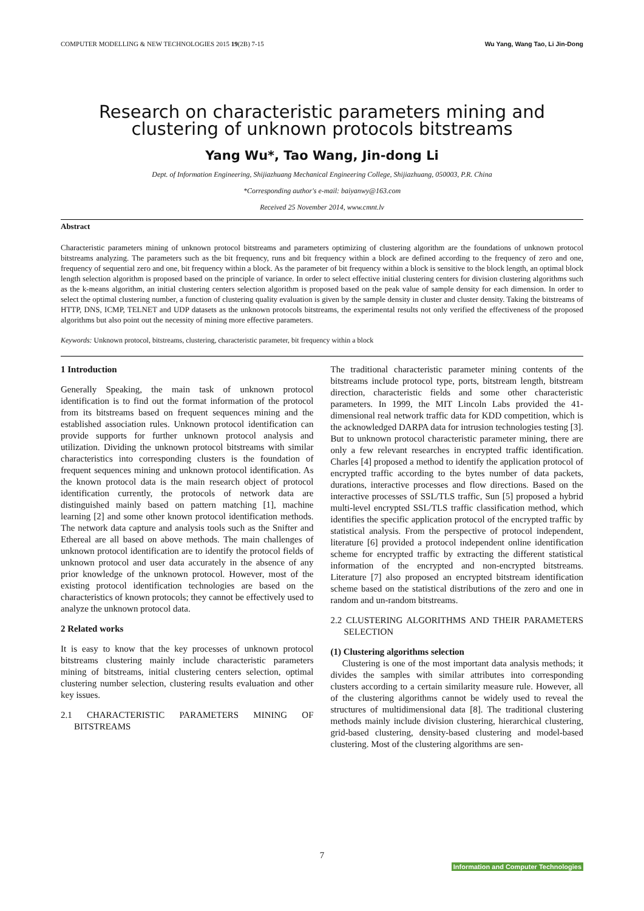COMPUTER MODELLING & NEW TECHNOLOGIES 2015 19(2B) 7-15 Wu Yang, Wang Tao, Li Jin-Dong
Research on characteristic parameters mining and clustering of unknown protocols bitstreams
Yang Wu*, Tao Wang, Jin-dong Li
Dept. of Information Engineering, Shijiazhuang Mechanical Engineering College, Shijiazhuang, 050003, P.R. China
*Corresponding author's e-mail: baiyanwy@163.com
Received 25 November 2014, www.cmnt.lv
Abstract
Characteristic parameters mining of unknown protocol bitstreams and parameters optimizing of clustering algorithm are the foundations of unknown protocol bitstreams analyzing. The parameters such as the bit frequency, runs and bit frequency within a block are defined according to the frequency of zero and one, frequency of sequential zero and one, bit frequency within a block. As the parameter of bit frequency within a block is sensitive to the block length, an optimal block length selection algorithm is proposed based on the principle of variance. In order to select effective initial clustering centers for division clustering algorithms such as the k-means algorithm, an initial clustering centers selection algorithm is proposed based on the peak value of sample density for each dimension. In order to select the optimal clustering number, a function of clustering quality evaluation is given by the sample density in cluster and cluster density. Taking the bitstreams of HTTP, DNS, ICMP, TELNET and UDP datasets as the unknown protocols bitstreams, the experimental results not only verified the effectiveness of the proposed algorithms but also point out the necessity of mining more effective parameters.
Keywords: Unknown protocol, bitstreams, clustering, characteristic parameter, bit frequency within a block
1 Introduction
Generally Speaking, the main task of unknown protocol identification is to find out the format information of the protocol from its bitstreams based on frequent sequences mining and the established association rules. Unknown protocol identification can provide supports for further unknown protocol analysis and utilization. Dividing the unknown protocol bitstreams with similar characteristics into corresponding clusters is the foundation of frequent sequences mining and unknown protocol identification. As the known protocol data is the main research object of protocol identification currently, the protocols of network data are distinguished mainly based on pattern matching [1], machine learning [2] and some other known protocol identification methods. The network data capture and analysis tools such as the Snifter and Ethereal are all based on above methods. The main challenges of unknown protocol identification are to identify the protocol fields of unknown protocol and user data accurately in the absence of any prior knowledge of the unknown protocol. However, most of the existing protocol identification technologies are based on the characteristics of known protocols; they cannot be effectively used to analyze the unknown protocol data.
2 Related works
It is easy to know that the key processes of unknown protocol bitstreams clustering mainly include characteristic parameters mining of bitstreams, initial clustering centers selection, optimal clustering number selection, clustering results evaluation and other key issues.
2.1 CHARACTERISTIC PARAMETERS MINING OF BITSTREAMS
The traditional characteristic parameter mining contents of the bitstreams include protocol type, ports, bitstream length, bitstream direction, characteristic fields and some other characteristic parameters. In 1999, the MIT Lincoln Labs provided the 41-dimensional real network traffic data for KDD competition, which is the acknowledged DARPA data for intrusion technologies testing [3]. But to unknown protocol characteristic parameter mining, there are only a few relevant researches in encrypted traffic identification. Charles [4] proposed a method to identify the application protocol of encrypted traffic according to the bytes number of data packets, durations, interactive processes and flow directions. Based on the interactive processes of SSL/TLS traffic, Sun [5] proposed a hybrid multi-level encrypted SSL/TLS traffic classification method, which identifies the specific application protocol of the encrypted traffic by statistical analysis. From the perspective of protocol independent, literature [6] provided a protocol independent online identification scheme for encrypted traffic by extracting the different statistical information of the encrypted and non-encrypted bitstreams. Literature [7] also proposed an encrypted bitstream identification scheme based on the statistical distributions of the zero and one in random and un-random bitstreams.
2.2 CLUSTERING ALGORITHMS AND THEIR PARAMETERS SELECTION
(1) Clustering algorithms selection
Clustering is one of the most important data analysis methods; it divides the samples with similar attributes into corresponding clusters according to a certain similarity measure rule. However, all of the clustering algorithms cannot be widely used to reveal the structures of multidimensional data [8]. The traditional clustering methods mainly include division clustering, hierarchical clustering, grid-based clustering, density-based clustering and model-based clustering. Most of the clustering algorithms are sen-
7
Information and Computer Technologies